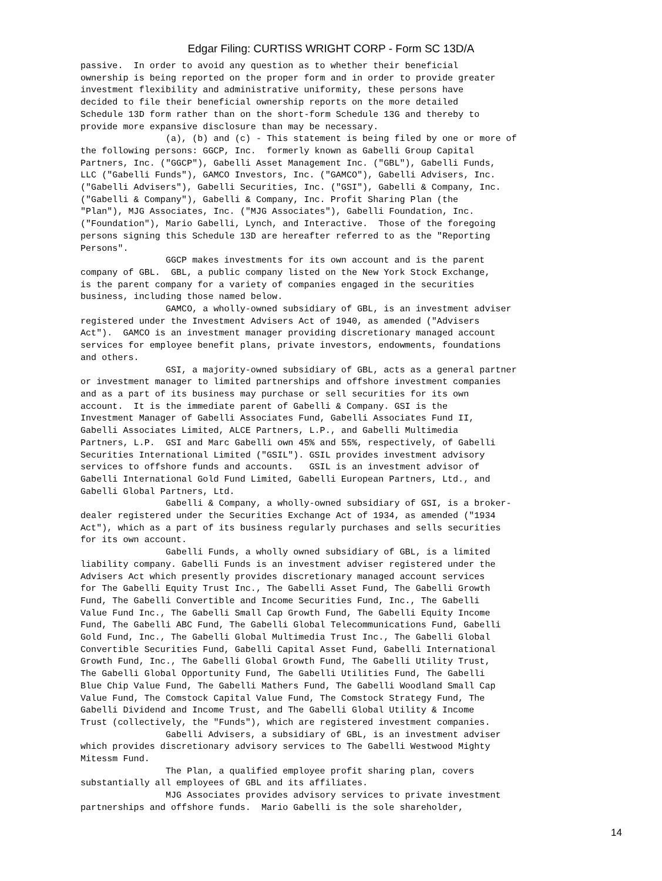Edgar Filing: CURTISS WRIGHT CORP - Form SC 13D/A
passive.  In order to avoid any question as to whether their beneficial
ownership is being reported on the proper form and in order to provide greater
investment flexibility and administrative uniformity, these persons have
decided to file their beneficial ownership reports on the more detailed
Schedule 13D form rather than on the short-form Schedule 13G and thereby to
provide more expansive disclosure than may be necessary.
                (a), (b) and (c) - This statement is being filed by one or more of
the following persons: GGCP, Inc.  formerly known as Gabelli Group Capital
Partners, Inc. ("GGCP"), Gabelli Asset Management Inc. ("GBL"), Gabelli Funds,
LLC ("Gabelli Funds"), GAMCO Investors, Inc. ("GAMCO"), Gabelli Advisers, Inc.
("Gabelli Advisers"), Gabelli Securities, Inc. ("GSI"), Gabelli & Company, Inc.
("Gabelli & Company"), Gabelli & Company, Inc. Profit Sharing Plan (the
"Plan"), MJG Associates, Inc. ("MJG Associates"), Gabelli Foundation, Inc.
("Foundation"), Mario Gabelli, Lynch, and Interactive.  Those of the foregoing
persons signing this Schedule 13D are hereafter referred to as the "Reporting
Persons".
                GGCP makes investments for its own account and is the parent
company of GBL.  GBL, a public company listed on the New York Stock Exchange,
is the parent company for a variety of companies engaged in the securities
business, including those named below.
                GAMCO, a wholly-owned subsidiary of GBL, is an investment adviser
registered under the Investment Advisers Act of 1940, as amended ("Advisers
Act").  GAMCO is an investment manager providing discretionary managed account
services for employee benefit plans, private investors, endowments, foundations
and others.
                GSI, a majority-owned subsidiary of GBL, acts as a general partner
or investment manager to limited partnerships and offshore investment companies
and as a part of its business may purchase or sell securities for its own
account.  It is the immediate parent of Gabelli & Company. GSI is the
Investment Manager of Gabelli Associates Fund, Gabelli Associates Fund II,
Gabelli Associates Limited, ALCE Partners, L.P., and Gabelli Multimedia
Partners, L.P.  GSI and Marc Gabelli own 45% and 55%, respectively, of Gabelli
Securities International Limited ("GSIL"). GSIL provides investment advisory
services to offshore funds and accounts.   GSIL is an investment advisor of
Gabelli International Gold Fund Limited, Gabelli European Partners, Ltd., and
Gabelli Global Partners, Ltd.
                Gabelli & Company, a wholly-owned subsidiary of GSI, is a broker-
dealer registered under the Securities Exchange Act of 1934, as amended ("1934
Act"), which as a part of its business regularly purchases and sells securities
for its own account.
                Gabelli Funds, a wholly owned subsidiary of GBL, is a limited
liability company. Gabelli Funds is an investment adviser registered under the
Advisers Act which presently provides discretionary managed account services
for The Gabelli Equity Trust Inc., The Gabelli Asset Fund, The Gabelli Growth
Fund, The Gabelli Convertible and Income Securities Fund, Inc., The Gabelli
Value Fund Inc., The Gabelli Small Cap Growth Fund, The Gabelli Equity Income
Fund, The Gabelli ABC Fund, The Gabelli Global Telecommunications Fund, Gabelli
Gold Fund, Inc., The Gabelli Global Multimedia Trust Inc., The Gabelli Global
Convertible Securities Fund, Gabelli Capital Asset Fund, Gabelli International
Growth Fund, Inc., The Gabelli Global Growth Fund, The Gabelli Utility Trust,
The Gabelli Global Opportunity Fund, The Gabelli Utilities Fund, The Gabelli
Blue Chip Value Fund, The Gabelli Mathers Fund, The Gabelli Woodland Small Cap
Value Fund, The Comstock Capital Value Fund, The Comstock Strategy Fund, The
Gabelli Dividend and Income Trust, and The Gabelli Global Utility & Income
Trust (collectively, the "Funds"), which are registered investment companies.
                Gabelli Advisers, a subsidiary of GBL, is an investment adviser
which provides discretionary advisory services to The Gabelli Westwood Mighty
Mitessm Fund.
                The Plan, a qualified employee profit sharing plan, covers
substantially all employees of GBL and its affiliates.
                MJG Associates provides advisory services to private investment
partnerships and offshore funds.  Mario Gabelli is the sole shareholder,
14